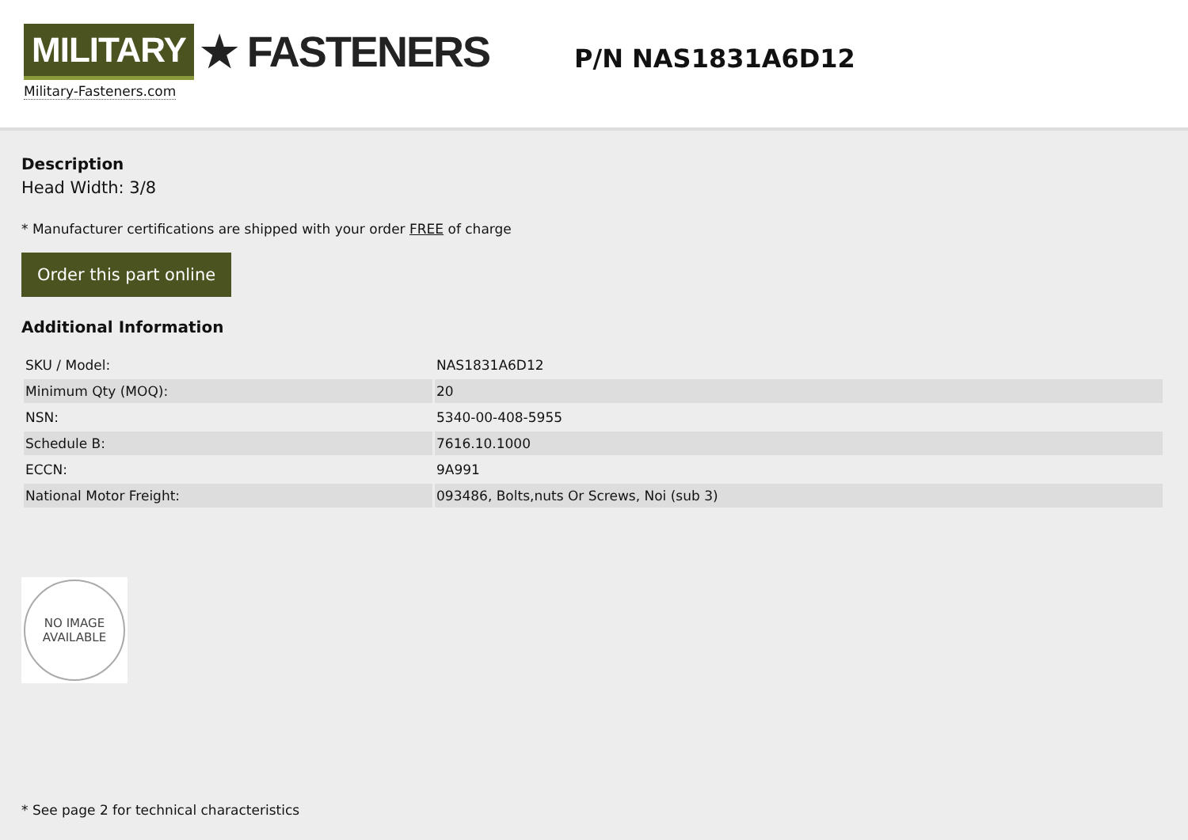MILITARY ★ FASTENERS
Military-Fasteners.com
P/N NAS1831A6D12
Description
Head Width: 3/8
* Manufacturer certifications are shipped with your order FREE of charge
Order this part online
Additional Information
| SKU / Model: | NAS1831A6D12 |
| Minimum Qty (MOQ): | 20 |
| NSN: | 5340-00-408-5955 |
| Schedule B: | 7616.10.1000 |
| ECCN: | 9A991 |
| National Motor Freight: | 093486, Bolts,nuts Or Screws, Noi (sub 3) |
NO IMAGE
AVAILABLE
* See page 2 for technical characteristics